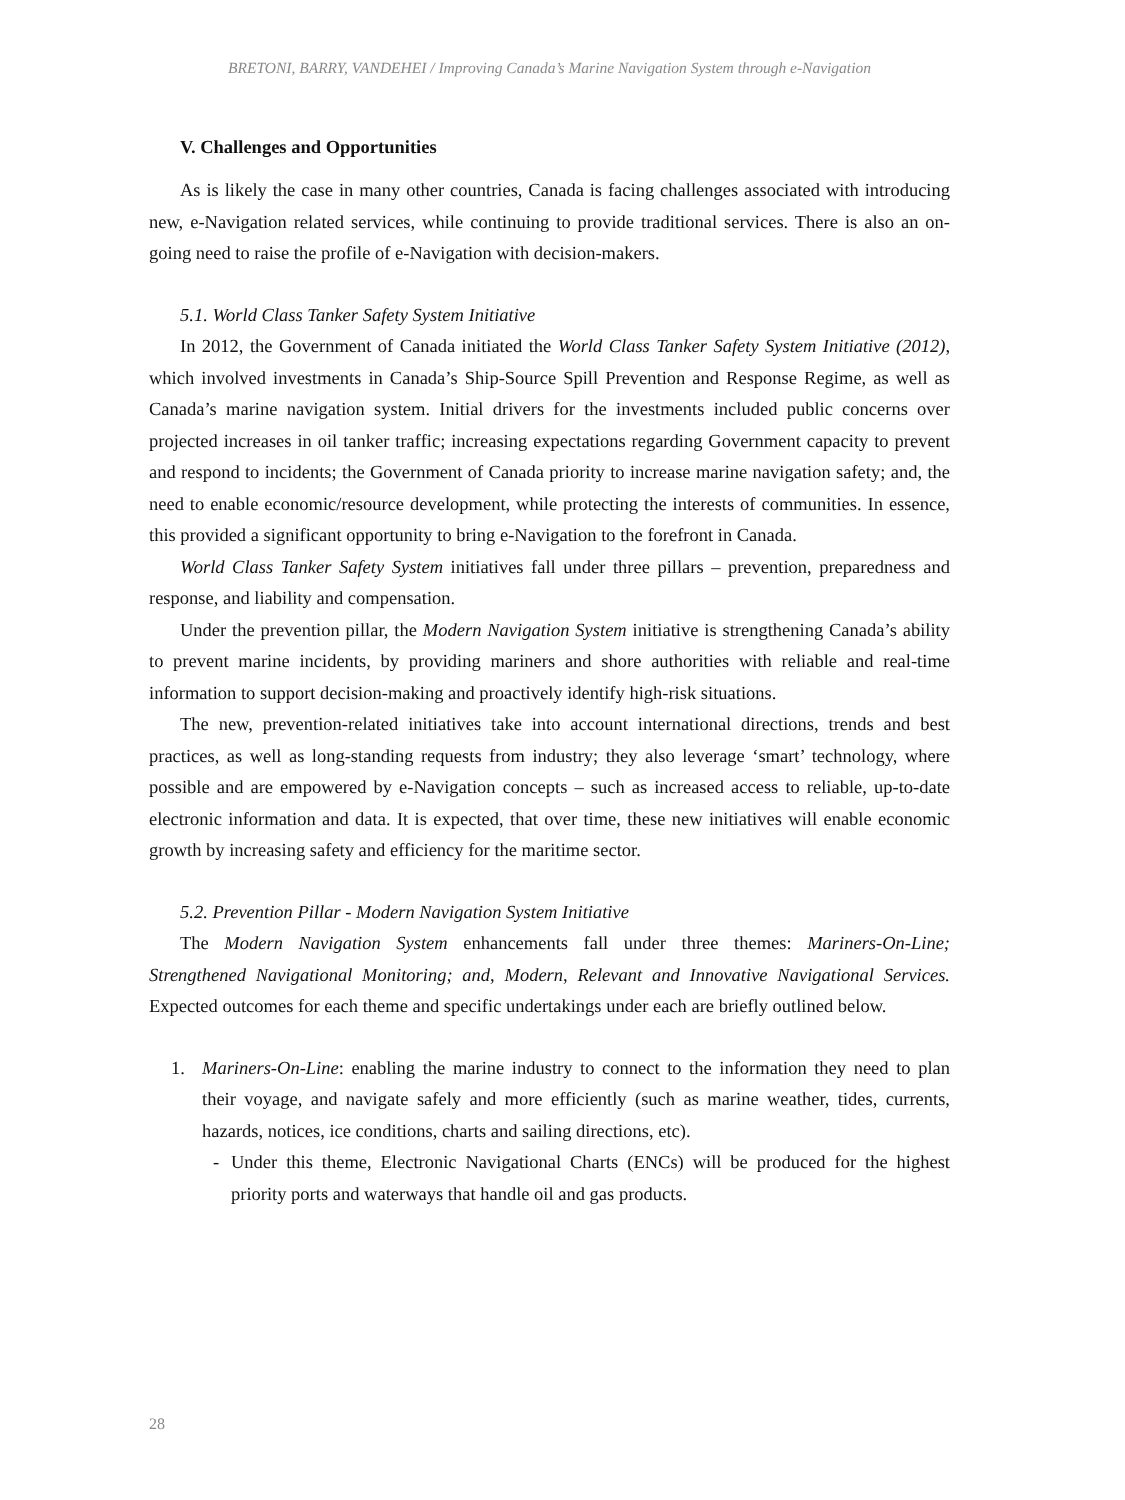BRETONI, BARRY, VANDEHEI / Improving Canada’s Marine Navigation System through e-Navigation
V. Challenges and Opportunities
As is likely the case in many other countries, Canada is facing challenges associated with introducing new, e-Navigation related services, while continuing to provide traditional services. There is also an on-going need to raise the profile of e-Navigation with decision-makers.
5.1. World Class Tanker Safety System Initiative
In 2012, the Government of Canada initiated the World Class Tanker Safety System Initiative (2012), which involved investments in Canada’s Ship-Source Spill Prevention and Response Regime, as well as Canada’s marine navigation system. Initial drivers for the investments included public concerns over projected increases in oil tanker traffic; increasing expectations regarding Government capacity to prevent and respond to incidents; the Government of Canada priority to increase marine navigation safety; and, the need to enable economic/resource development, while protecting the interests of communities. In essence, this provided a significant opportunity to bring e-Navigation to the forefront in Canada.
World Class Tanker Safety System initiatives fall under three pillars – prevention, preparedness and response, and liability and compensation.
Under the prevention pillar, the Modern Navigation System initiative is strengthening Canada’s ability to prevent marine incidents, by providing mariners and shore authorities with reliable and real-time information to support decision-making and proactively identify high-risk situations.
The new, prevention-related initiatives take into account international directions, trends and best practices, as well as long-standing requests from industry; they also leverage ‘smart’ technology, where possible and are empowered by e-Navigation concepts – such as increased access to reliable, up-to-date electronic information and data. It is expected, that over time, these new initiatives will enable economic growth by increasing safety and efficiency for the maritime sector.
5.2. Prevention Pillar - Modern Navigation System Initiative
The Modern Navigation System enhancements fall under three themes: Mariners-On-Line; Strengthened Navigational Monitoring; and, Modern, Relevant and Innovative Navigational Services. Expected outcomes for each theme and specific undertakings under each are briefly outlined below.
1. Mariners-On-Line: enabling the marine industry to connect to the information they need to plan their voyage, and navigate safely and more efficiently (such as marine weather, tides, currents, hazards, notices, ice conditions, charts and sailing directions, etc).
- Under this theme, Electronic Navigational Charts (ENCs) will be produced for the highest priority ports and waterways that handle oil and gas products.
28